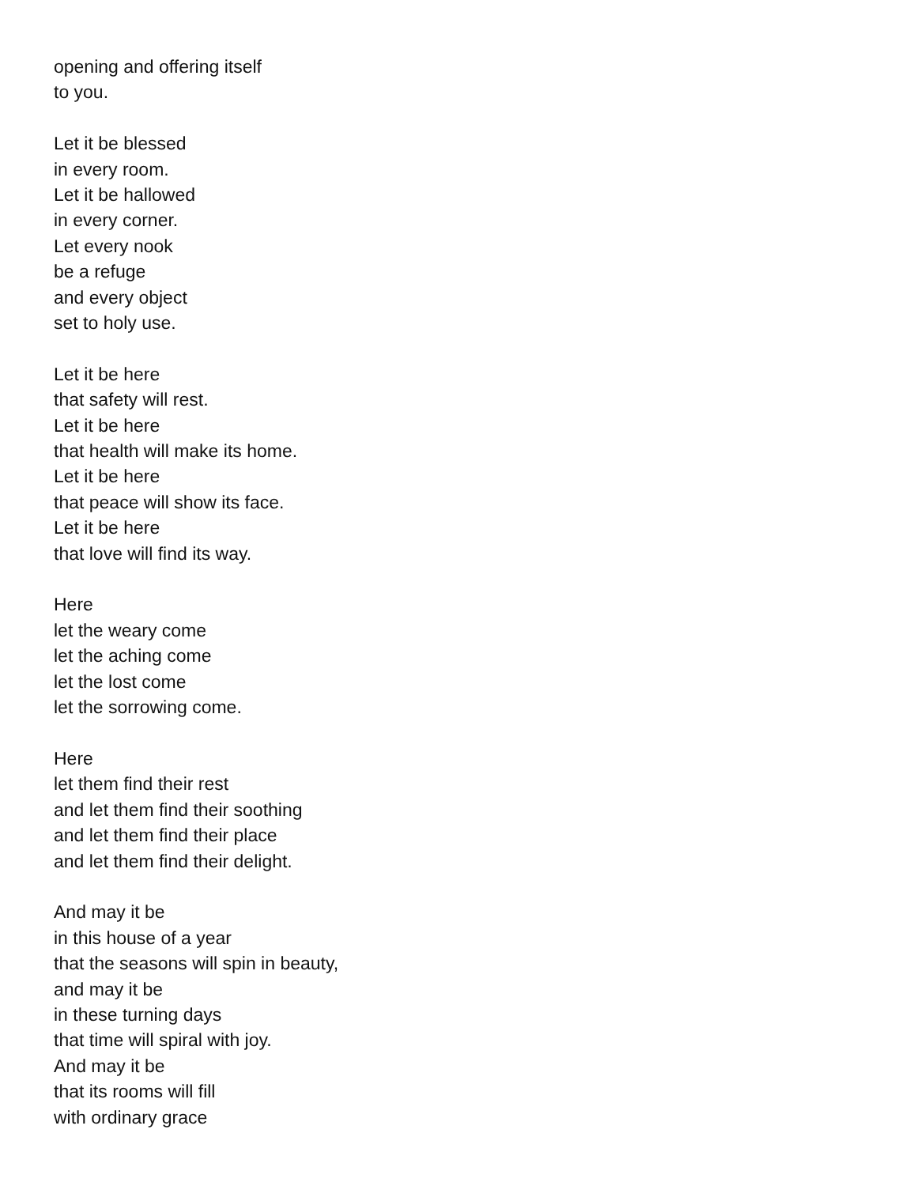opening and offering itself
to you.
Let it be blessed
in every room.
Let it be hallowed
in every corner.
Let every nook
be a refuge
and every object
set to holy use.
Let it be here
that safety will rest.
Let it be here
that health will make its home.
Let it be here
that peace will show its face.
Let it be here
that love will find its way.
Here
let the weary come
let the aching come
let the lost come
let the sorrowing come.
Here
let them find their rest
and let them find their soothing
and let them find their place
and let them find their delight.
And may it be
in this house of a year
that the seasons will spin in beauty,
and may it be
in these turning days
that time will spiral with joy.
And may it be
that its rooms will fill
with ordinary grace